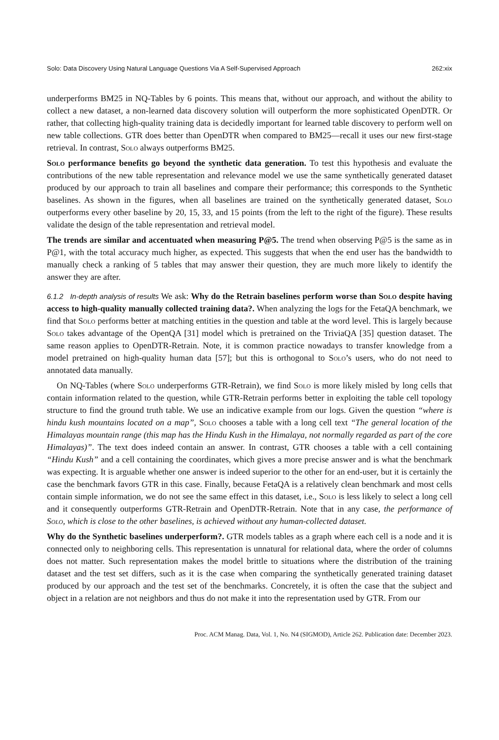Solo: Data Discovery Using Natural Language Questions Via A Self-Supervised Approach 262:xix
underperforms BM25 in NQ-Tables by 6 points. This means that, without our approach, and without the ability to collect a new dataset, a non-learned data discovery solution will outperform the more sophisticated OpenDTR. Or rather, that collecting high-quality training data is decidedly important for learned table discovery to perform well on new table collections. GTR does better than OpenDTR when compared to BM25—recall it uses our new first-stage retrieval. In contrast, Solo always outperforms BM25.
Solo performance benefits go beyond the synthetic data generation. To test this hypothesis and evaluate the contributions of the new table representation and relevance model we use the same synthetically generated dataset produced by our approach to train all baselines and compare their performance; this corresponds to the Synthetic baselines. As shown in the figures, when all baselines are trained on the synthetically generated dataset, Solo outperforms every other baseline by 20, 15, 33, and 15 points (from the left to the right of the figure). These results validate the design of the table representation and retrieval model.
The trends are similar and accentuated when measuring P@5. The trend when observing P@5 is the same as in P@1, with the total accuracy much higher, as expected. This suggests that when the end user has the bandwidth to manually check a ranking of 5 tables that may answer their question, they are much more likely to identify the answer they are after.
6.1.2 In-depth analysis of results We ask: Why do the Retrain baselines perform worse than Solo despite having access to high-quality manually collected training data?. When analyzing the logs for the FetaQA benchmark, we find that Solo performs better at matching entities in the question and table at the word level. This is largely because Solo takes advantage of the OpenQA [31] model which is pretrained on the TriviaQA [35] question dataset. The same reason applies to OpenDTR-Retrain. Note, it is common practice nowadays to transfer knowledge from a model pretrained on high-quality human data [57]; but this is orthogonal to Solo’s users, who do not need to annotated data manually.
On NQ-Tables (where Solo underperforms GTR-Retrain), we find Solo is more likely misled by long cells that contain information related to the question, while GTR-Retrain performs better in exploiting the table cell topology structure to find the ground truth table. We use an indicative example from our logs. Given the question “where is hindu kush mountains located on a map”, Solo chooses a table with a long cell text “The general location of the Himalayas mountain range (this map has the Hindu Kush in the Himalaya, not normally regarded as part of the core Himalayas)”. The text does indeed contain an answer. In contrast, GTR chooses a table with a cell containing “Hindu Kush” and a cell containing the coordinates, which gives a more precise answer and is what the benchmark was expecting. It is arguable whether one answer is indeed superior to the other for an end-user, but it is certainly the case the benchmark favors GTR in this case. Finally, because FetaQA is a relatively clean benchmark and most cells contain simple information, we do not see the same effect in this dataset, i.e., Solo is less likely to select a long cell and it consequently outperforms GTR-Retrain and OpenDTR-Retrain. Note that in any case, the performance of Solo, which is close to the other baselines, is achieved without any human-collected dataset.
Why do the Synthetic baselines underperform?. GTR models tables as a graph where each cell is a node and it is connected only to neighboring cells. This representation is unnatural for relational data, where the order of columns does not matter. Such representation makes the model brittle to situations where the distribution of the training dataset and the test set differs, such as it is the case when comparing the synthetically generated training dataset produced by our approach and the test set of the benchmarks. Concretely, it is often the case that the subject and object in a relation are not neighbors and thus do not make it into the representation used by GTR. From our
Proc. ACM Manag. Data, Vol. 1, No. N4 (SIGMOD), Article 262. Publication date: December 2023.